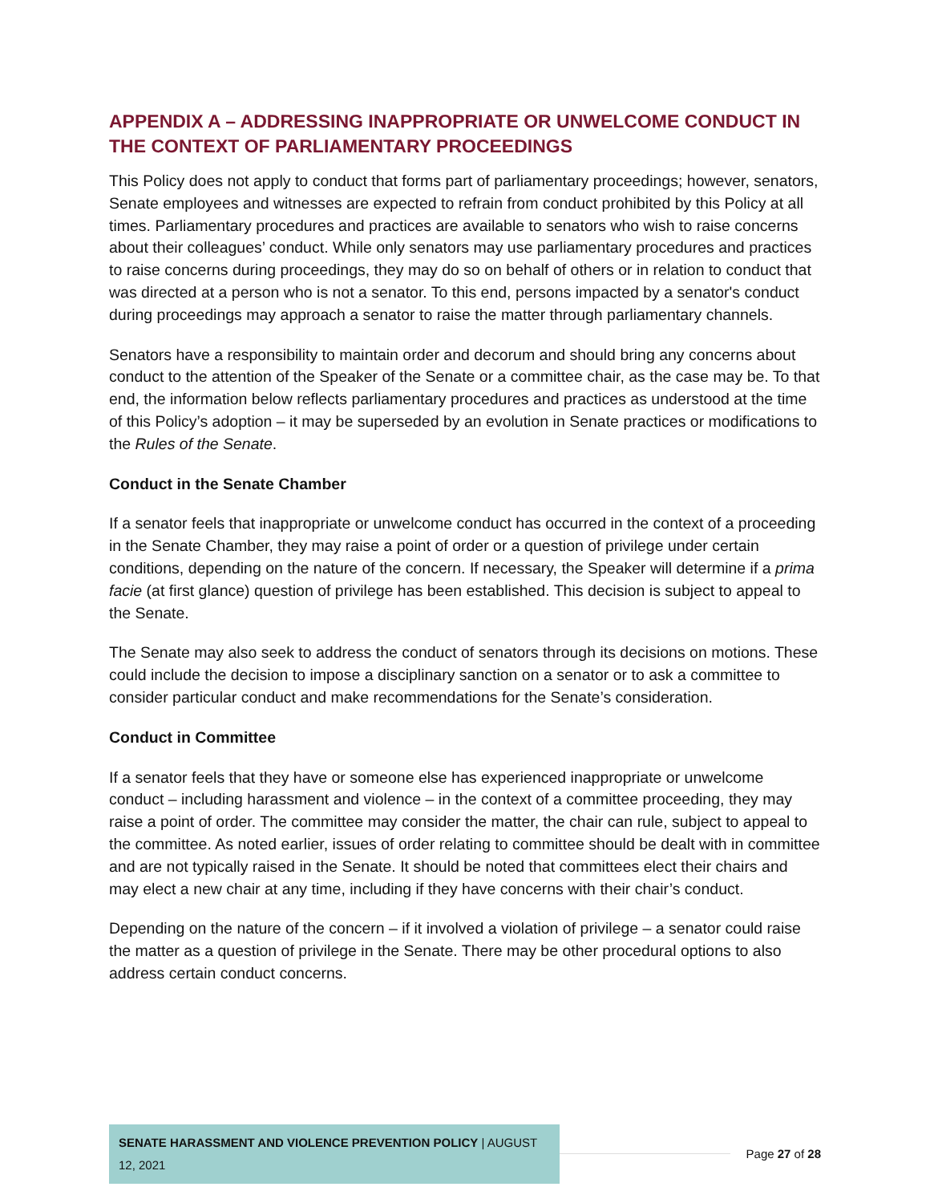APPENDIX A – ADDRESSING INAPPROPRIATE OR UNWELCOME CONDUCT IN THE CONTEXT OF PARLIAMENTARY PROCEEDINGS
This Policy does not apply to conduct that forms part of parliamentary proceedings; however, senators, Senate employees and witnesses are expected to refrain from conduct prohibited by this Policy at all times. Parliamentary procedures and practices are available to senators who wish to raise concerns about their colleagues’ conduct. While only senators may use parliamentary procedures and practices to raise concerns during proceedings, they may do so on behalf of others or in relation to conduct that was directed at a person who is not a senator. To this end, persons impacted by a senator's conduct during proceedings may approach a senator to raise the matter through parliamentary channels.
Senators have a responsibility to maintain order and decorum and should bring any concerns about conduct to the attention of the Speaker of the Senate or a committee chair, as the case may be. To that end, the information below reflects parliamentary procedures and practices as understood at the time of this Policy’s adoption – it may be superseded by an evolution in Senate practices or modifications to the Rules of the Senate.
Conduct in the Senate Chamber
If a senator feels that inappropriate or unwelcome conduct has occurred in the context of a proceeding in the Senate Chamber, they may raise a point of order or a question of privilege under certain conditions, depending on the nature of the concern. If necessary, the Speaker will determine if a prima facie (at first glance) question of privilege has been established. This decision is subject to appeal to the Senate.
The Senate may also seek to address the conduct of senators through its decisions on motions. These could include the decision to impose a disciplinary sanction on a senator or to ask a committee to consider particular conduct and make recommendations for the Senate’s consideration.
Conduct in Committee
If a senator feels that they have or someone else has experienced inappropriate or unwelcome conduct – including harassment and violence – in the context of a committee proceeding, they may raise a point of order. The committee may consider the matter, the chair can rule, subject to appeal to the committee. As noted earlier, issues of order relating to committee should be dealt with in committee and are not typically raised in the Senate. It should be noted that committees elect their chairs and may elect a new chair at any time, including if they have concerns with their chair’s conduct.
Depending on the nature of the concern – if it involved a violation of privilege – a senator could raise the matter as a question of privilege in the Senate. There may be other procedural options to also address certain conduct concerns.
SENATE HARASSMENT AND VIOLENCE PREVENTION POLICY | AUGUST 12, 2021
Page 27 of 28